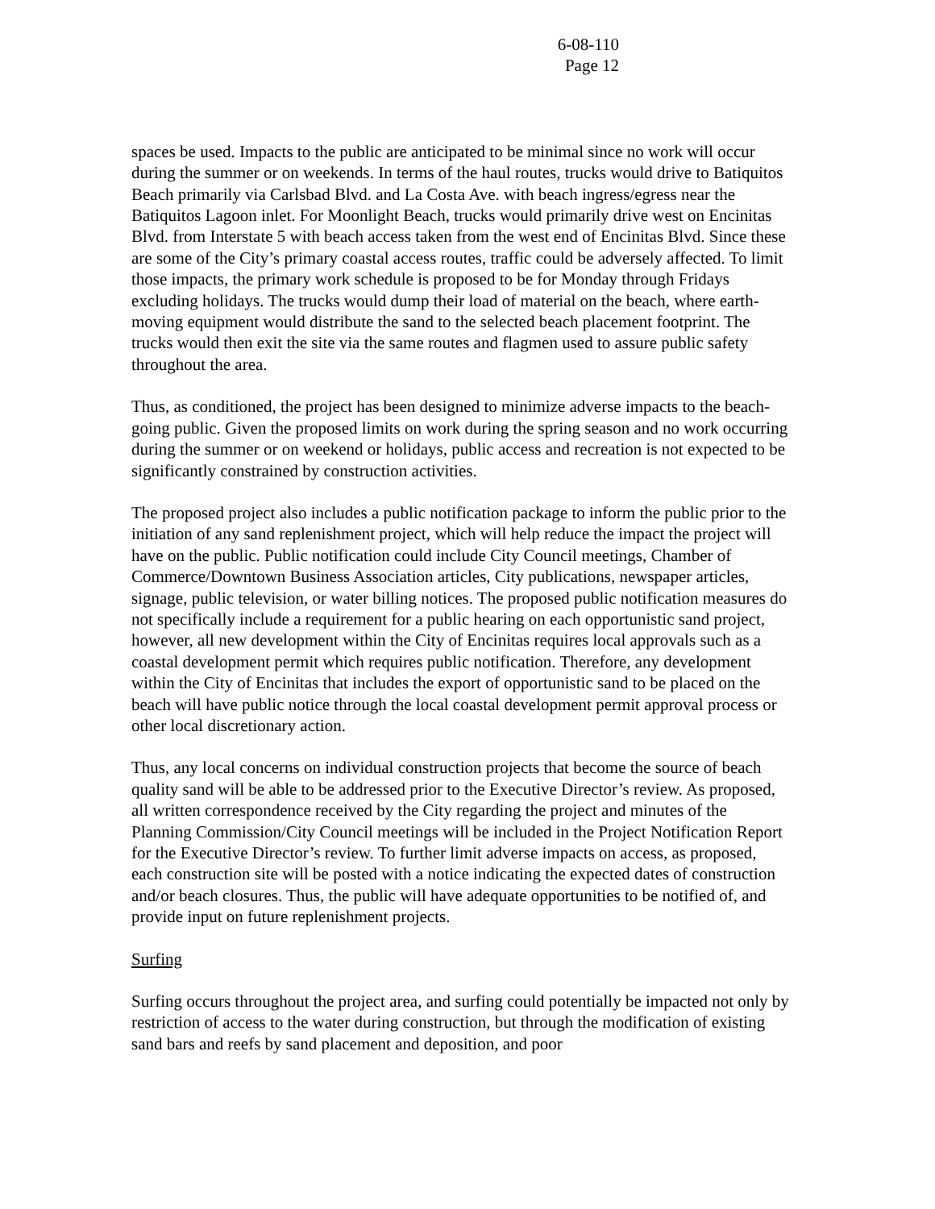6-08-110
Page 12
spaces be used. Impacts to the public are anticipated to be minimal since no work will occur during the summer or on weekends. In terms of the haul routes, trucks would drive to Batiquitos Beach primarily via Carlsbad Blvd. and La Costa Ave. with beach ingress/egress near the Batiquitos Lagoon inlet. For Moonlight Beach, trucks would primarily drive west on Encinitas Blvd. from Interstate 5 with beach access taken from the west end of Encinitas Blvd. Since these are some of the City’s primary coastal access routes, traffic could be adversely affected. To limit those impacts, the primary work schedule is proposed to be for Monday through Fridays excluding holidays. The trucks would dump their load of material on the beach, where earth-moving equipment would distribute the sand to the selected beach placement footprint. The trucks would then exit the site via the same routes and flagmen used to assure public safety throughout the area.
Thus, as conditioned, the project has been designed to minimize adverse impacts to the beach-going public. Given the proposed limits on work during the spring season and no work occurring during the summer or on weekend or holidays, public access and recreation is not expected to be significantly constrained by construction activities.
The proposed project also includes a public notification package to inform the public prior to the initiation of any sand replenishment project, which will help reduce the impact the project will have on the public. Public notification could include City Council meetings, Chamber of Commerce/Downtown Business Association articles, City publications, newspaper articles, signage, public television, or water billing notices. The proposed public notification measures do not specifically include a requirement for a public hearing on each opportunistic sand project, however, all new development within the City of Encinitas requires local approvals such as a coastal development permit which requires public notification. Therefore, any development within the City of Encinitas that includes the export of opportunistic sand to be placed on the beach will have public notice through the local coastal development permit approval process or other local discretionary action.
Thus, any local concerns on individual construction projects that become the source of beach quality sand will be able to be addressed prior to the Executive Director’s review. As proposed, all written correspondence received by the City regarding the project and minutes of the Planning Commission/City Council meetings will be included in the Project Notification Report for the Executive Director’s review. To further limit adverse impacts on access, as proposed, each construction site will be posted with a notice indicating the expected dates of construction and/or beach closures. Thus, the public will have adequate opportunities to be notified of, and provide input on future replenishment projects.
Surfing
Surfing occurs throughout the project area, and surfing could potentially be impacted not only by restriction of access to the water during construction, but through the modification of existing sand bars and reefs by sand placement and deposition, and poor